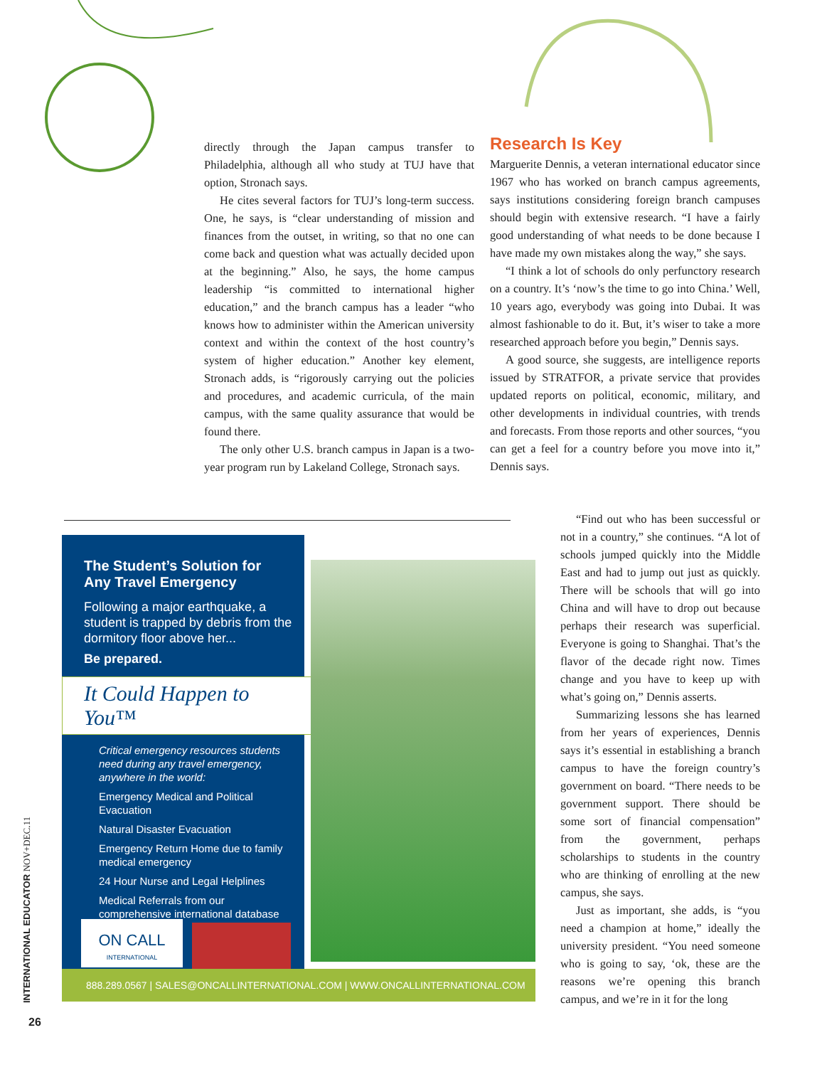directly through the Japan campus transfer to Philadelphia, although all who study at TUJ have that option, Stronach says.
He cites several factors for TUJ’s long-term success. One, he says, is “clear understanding of mission and finances from the outset, in writing, so that no one can come back and question what was actually decided upon at the beginning.” Also, he says, the home campus leadership “is committed to international higher education,” and the branch campus has a leader “who knows how to administer within the American university context and within the context of the host country’s system of higher education.” Another key element, Stronach adds, is “rigorously carrying out the policies and procedures, and academic curricula, of the main campus, with the same quality assurance that would be found there.
The only other U.S. branch campus in Japan is a two-year program run by Lakeland College, Stronach says.
Research Is Key
Marguerite Dennis, a veteran international educator since 1967 who has worked on branch campus agreements, says institutions considering foreign branch campuses should begin with extensive research. “I have a fairly good understanding of what needs to be done because I have made my own mistakes along the way,” she says.
“I think a lot of schools do only perfunctory research on a country. It’s ‘now’s the time to go into China.’ Well, 10 years ago, everybody was going into Dubai. It was almost fashionable to do it. But, it’s wiser to take a more researched approach before you begin,” Dennis says.
A good source, she suggests, are intelligence reports issued by STRATFOR, a private service that provides updated reports on political, economic, military, and other developments in individual countries, with trends and forecasts. From those reports and other sources, “you can get a feel for a country before you move into it,” Dennis says.
“Find out who has been successful or not in a country,” she continues. “A lot of schools jumped quickly into the Middle East and had to jump out just as quickly. There will be schools that will go into China and will have to drop out because perhaps their research was superficial. Everyone is going to Shanghai. That’s the flavor of the decade right now. Times change and you have to keep up with what’s going on,” Dennis asserts.
Summarizing lessons she has learned from her years of experiences, Dennis says it’s essential in establishing a branch campus to have the foreign country’s government on board. “There needs to be government support. There should be some sort of financial compensation” from the government, perhaps scholarships to students in the country who are thinking of enrolling at the new campus, she says.
Just as important, she adds, is “you need a champion at home,” ideally the university president. “You need someone who is going to say, ‘ok, these are the reasons we’re opening this branch campus, and we’re in it for the long
The Student’s Solution for
Any Travel Emergency
Following a major earthquake, a student is trapped by debris from the dormitory floor above her...
Be prepared.
It Could Happen to You™
Critical emergency resources students need during any travel emergency, anywhere in the world:
Emergency Medical and Political Evacuation
Natural Disaster Evacuation
Emergency Return Home due to family medical emergency
24 Hour Nurse and Legal Helplines
Medical Referrals from our comprehensive international database
ON CALL
INTERNATIONAL
888.289.0567 | SALES@ONCALLINTERNATIONAL.COM | WWW.ONCALLINTERNATIONAL.COM
INTERNATIONAL EDUCATOR NOV+DEC.11
26